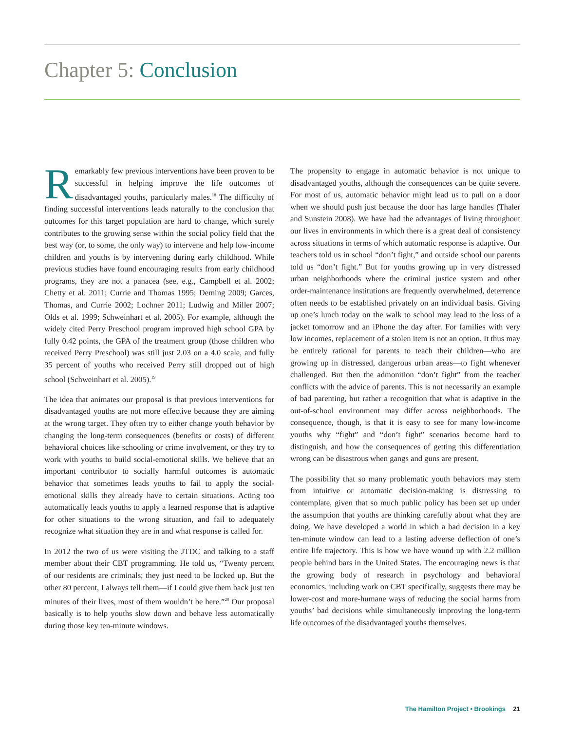Chapter 5: Conclusion
Remarkably few previous interventions have been proven to be successful in helping improve the life outcomes of disadvantaged youths, particularly males.<sup>18</sup> The difficulty of finding successful interventions leads naturally to the conclusion that outcomes for this target population are hard to change, which surely contributes to the growing sense within the social policy field that the best way (or, to some, the only way) to intervene and help low-income children and youths is by intervening during early childhood. While previous studies have found encouraging results from early childhood programs, they are not a panacea (see, e.g., Campbell et al. 2002; Chetty et al. 2011; Currie and Thomas 1995; Deming 2009; Garces, Thomas, and Currie 2002; Lochner 2011; Ludwig and Miller 2007; Olds et al. 1999; Schweinhart et al. 2005). For example, although the widely cited Perry Preschool program improved high school GPA by fully 0.42 points, the GPA of the treatment group (those children who received Perry Preschool) was still just 2.03 on a 4.0 scale, and fully 35 percent of youths who received Perry still dropped out of high school (Schweinhart et al. 2005).<sup>19</sup>
The idea that animates our proposal is that previous interventions for disadvantaged youths are not more effective because they are aiming at the wrong target. They often try to either change youth behavior by changing the long-term consequences (benefits or costs) of different behavioral choices like schooling or crime involvement, or they try to work with youths to build social-emotional skills. We believe that an important contributor to socially harmful outcomes is automatic behavior that sometimes leads youths to fail to apply the social-emotional skills they already have to certain situations. Acting too automatically leads youths to apply a learned response that is adaptive for other situations to the wrong situation, and fail to adequately recognize what situation they are in and what response is called for.
In 2012 the two of us were visiting the JTDC and talking to a staff member about their CBT programming. He told us, “Twenty percent of our residents are criminals; they just need to be locked up. But the other 80 percent, I always tell them—if I could give them back just ten minutes of their lives, most of them wouldn’t be here.”<sup>20</sup> Our proposal basically is to help youths slow down and behave less automatically during those key ten-minute windows.
The propensity to engage in automatic behavior is not unique to disadvantaged youths, although the consequences can be quite severe. For most of us, automatic behavior might lead us to pull on a door when we should push just because the door has large handles (Thaler and Sunstein 2008). We have had the advantages of living throughout our lives in environments in which there is a great deal of consistency across situations in terms of which automatic response is adaptive. Our teachers told us in school “don’t fight,” and outside school our parents told us “don’t fight.” But for youths growing up in very distressed urban neighborhoods where the criminal justice system and other order-maintenance institutions are frequently overwhelmed, deterrence often needs to be established privately on an individual basis. Giving up one’s lunch today on the walk to school may lead to the loss of a jacket tomorrow and an iPhone the day after. For families with very low incomes, replacement of a stolen item is not an option. It thus may be entirely rational for parents to teach their children—who are growing up in distressed, dangerous urban areas—to fight whenever challenged. But then the admonition “don’t fight” from the teacher conflicts with the advice of parents. This is not necessarily an example of bad parenting, but rather a recognition that what is adaptive in the out-of-school environment may differ across neighborhoods. The consequence, though, is that it is easy to see for many low-income youths why “fight” and “don’t fight” scenarios become hard to distinguish, and how the consequences of getting this differentiation wrong can be disastrous when gangs and guns are present.
The possibility that so many problematic youth behaviors may stem from intuitive or automatic decision-making is distressing to contemplate, given that so much public policy has been set up under the assumption that youths are thinking carefully about what they are doing. We have developed a world in which a bad decision in a key ten-minute window can lead to a lasting adverse deflection of one’s entire life trajectory. This is how we have wound up with 2.2 million people behind bars in the United States. The encouraging news is that the growing body of research in psychology and behavioral economics, including work on CBT specifically, suggests there may be lower-cost and more-humane ways of reducing the social harms from youths’ bad decisions while simultaneously improving the long-term life outcomes of the disadvantaged youths themselves.
The Hamilton Project • Brookings 21